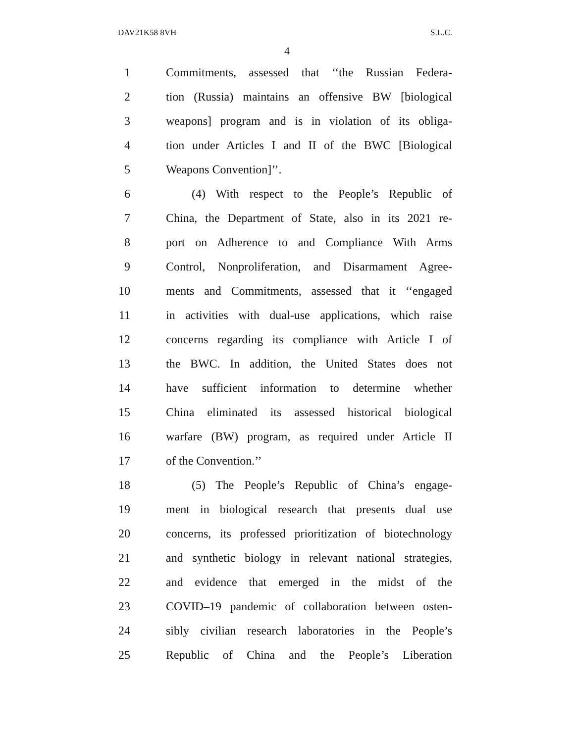DAV21K58 8VH S.L.C.
4
1 Commitments, assessed that ‘‘the Russian Federa-
2 tion (Russia) maintains an offensive BW [biological
3 weapons] program and is in violation of its obliga-
4 tion under Articles I and II of the BWC [Biological
5 Weapons Convention]’’.
6 (4) With respect to the People’s Republic of
7 China, the Department of State, also in its 2021 re-
8 port on Adherence to and Compliance With Arms
9 Control, Nonproliferation, and Disarmament Agree-
10 ments and Commitments, assessed that it ‘‘engaged
11 in activities with dual-use applications, which raise
12 concerns regarding its compliance with Article I of
13 the BWC. In addition, the United States does not
14 have sufficient information to determine whether
15 China eliminated its assessed historical biological
16 warfare (BW) program, as required under Article II
17 of the Convention.’’
18 (5) The People’s Republic of China’s engage-
19 ment in biological research that presents dual use
20 concerns, its professed prioritization of biotechnology
21 and synthetic biology in relevant national strategies,
22 and evidence that emerged in the midst of the
23 COVID–19 pandemic of collaboration between osten-
24 sibly civilian research laboratories in the People’s
25 Republic of China and the People’s Liberation